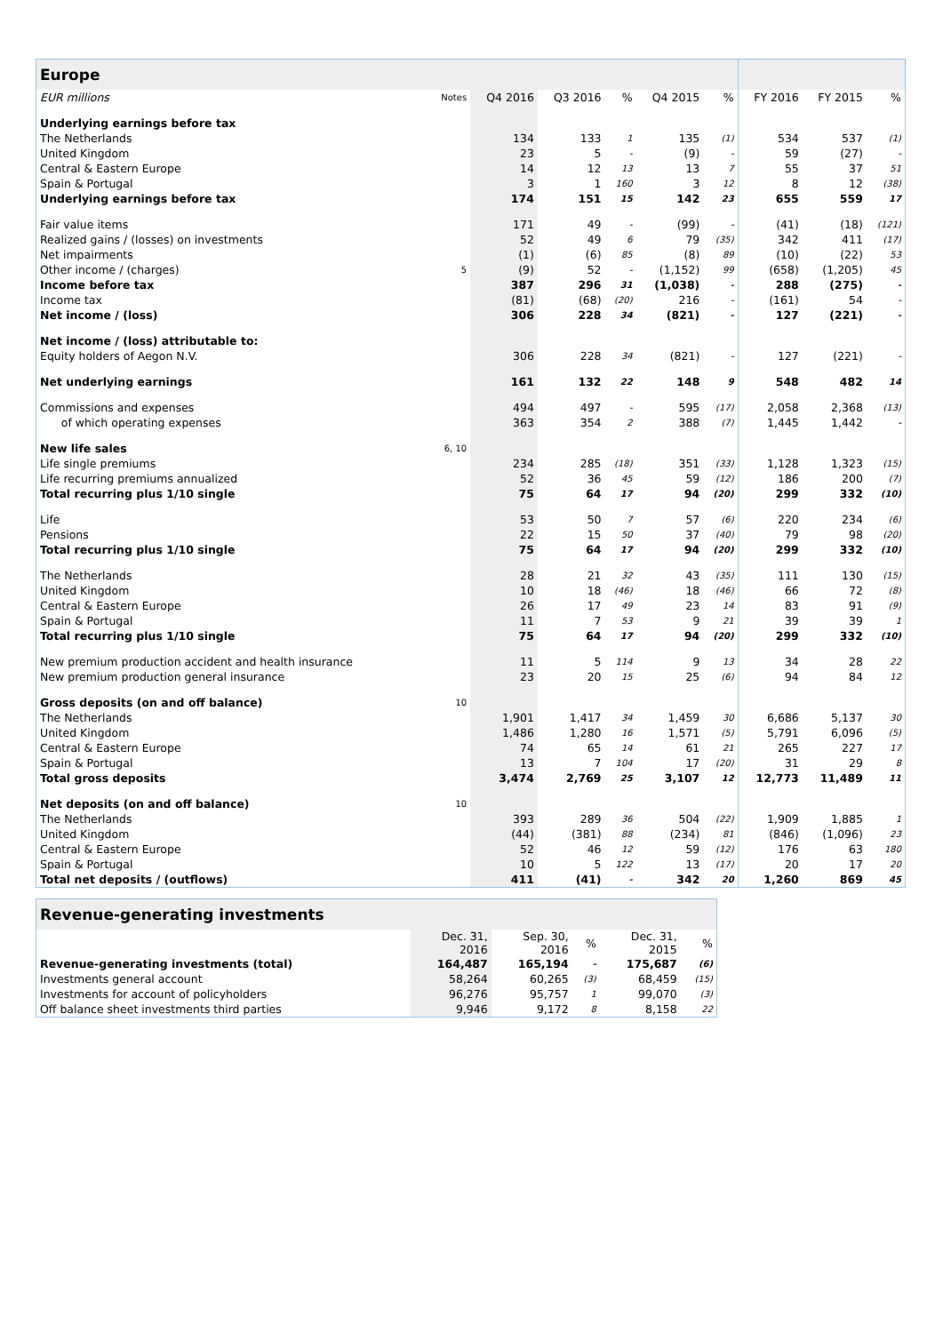| Europe | | | | | | | | | |
| --- | --- | --- | --- | --- | --- | --- | --- | --- | --- |
| EUR millions | Notes | Q4 2016 | Q3 2016 | % | Q4 2015 | % | FY 2016 | FY 2015 | % |
| Underlying earnings before tax | | | | | | | | | |
| The Netherlands | | 134 | 133 | 1 | 135 | (1) | 534 | 537 | (1) |
| United Kingdom | | 23 | 5 | - | (9) | - | 59 | (27) | - |
| Central & Eastern Europe | | 14 | 12 | 13 | 13 | 7 | 55 | 37 | 51 |
| Spain & Portugal | | 3 | 1 | 160 | 3 | 12 | 8 | 12 | (38) |
| Underlying earnings before tax | | 174 | 151 | 15 | 142 | 23 | 655 | 559 | 17 |
| Fair value items | | 171 | 49 | - | (99) | - | (41) | (18) | (121) |
| Realized gains / (losses) on investments | | 52 | 49 | 6 | 79 | (35) | 342 | 411 | (17) |
| Net impairments | | (1) | (6) | 85 | (8) | 89 | (10) | (22) | 53 |
| Other income / (charges) | 5 | (9) | 52 | - | (1,152) | 99 | (658) | (1,205) | 45 |
| Income before tax | | 387 | 296 | 31 | (1,038) | - | 288 | (275) | - |
| Income tax | | (81) | (68) | (20) | 216 | - | (161) | 54 | - |
| Net income / (loss) | | 306 | 228 | 34 | (821) | - | 127 | (221) | - |
| Net income / (loss) attributable to: | | | | | | | | | |
| Equity holders of Aegon N.V. | | 306 | 228 | 34 | (821) | - | 127 | (221) | - |
| Net underlying earnings | | 161 | 132 | 22 | 148 | 9 | 548 | 482 | 14 |
| Commissions and expenses | | 494 | 497 | - | 595 | (17) | 2,058 | 2,368 | (13) |
| of which operating expenses | | 363 | 354 | 2 | 388 | (7) | 1,445 | 1,442 | - |
| New life sales | 6, 10 | | | | | | | | |
| Life single premiums | | 234 | 285 | (18) | 351 | (33) | 1,128 | 1,323 | (15) |
| Life recurring premiums annualized | | 52 | 36 | 45 | 59 | (12) | 186 | 200 | (7) |
| Total recurring plus 1/10 single | | 75 | 64 | 17 | 94 | (20) | 299 | 332 | (10) |
| Life | | 53 | 50 | 7 | 57 | (6) | 220 | 234 | (6) |
| Pensions | | 22 | 15 | 50 | 37 | (40) | 79 | 98 | (20) |
| Total recurring plus 1/10 single | | 75 | 64 | 17 | 94 | (20) | 299 | 332 | (10) |
| The Netherlands | | 28 | 21 | 32 | 43 | (35) | 111 | 130 | (15) |
| United Kingdom | | 10 | 18 | (46) | 18 | (46) | 66 | 72 | (8) |
| Central & Eastern Europe | | 26 | 17 | 49 | 23 | 14 | 83 | 91 | (9) |
| Spain & Portugal | | 11 | 7 | 53 | 9 | 21 | 39 | 39 | 1 |
| Total recurring plus 1/10 single | | 75 | 64 | 17 | 94 | (20) | 299 | 332 | (10) |
| New premium production accident and health insurance | | 11 | 5 | 114 | 9 | 13 | 34 | 28 | 22 |
| New premium production general insurance | | 23 | 20 | 15 | 25 | (6) | 94 | 84 | 12 |
| Gross deposits (on and off balance) | 10 | | | | | | | | |
| The Netherlands | | 1,901 | 1,417 | 34 | 1,459 | 30 | 6,686 | 5,137 | 30 |
| United Kingdom | | 1,486 | 1,280 | 16 | 1,571 | (5) | 5,791 | 6,096 | (5) |
| Central & Eastern Europe | | 74 | 65 | 14 | 61 | 21 | 265 | 227 | 17 |
| Spain & Portugal | | 13 | 7 | 104 | 17 | (20) | 31 | 29 | 8 |
| Total gross deposits | | 3,474 | 2,769 | 25 | 3,107 | 12 | 12,773 | 11,489 | 11 |
| Net deposits (on and off balance) | 10 | | | | | | | | |
| The Netherlands | | 393 | 289 | 36 | 504 | (22) | 1,909 | 1,885 | 1 |
| United Kingdom | | (44) | (381) | 88 | (234) | 81 | (846) | (1,096) | 23 |
| Central & Eastern Europe | | 52 | 46 | 12 | 59 | (12) | 176 | 63 | 180 |
| Spain & Portugal | | 10 | 5 | 122 | 13 | (17) | 20 | 17 | 20 |
| Total net deposits / (outflows) | | 411 | (41) | - | 342 | 20 | 1,260 | 869 | 45 |
| Revenue-generating investments | | | | | | |
| --- | --- | --- | --- | --- | --- | --- |
| | | Dec. 31, 2016 | Sep. 30, 2016 | % | Dec. 31, 2015 | % |
| Revenue-generating investments (total) | | 164,487 | 165,194 | - | 175,687 | (6) |
| Investments general account | | 58,264 | 60,265 | (3) | 68,459 | (15) |
| Investments for account of policyholders | | 96,276 | 95,757 | 1 | 99,070 | (3) |
| Off balance sheet investments third parties | | 9,946 | 9,172 | 8 | 8,158 | 22 |